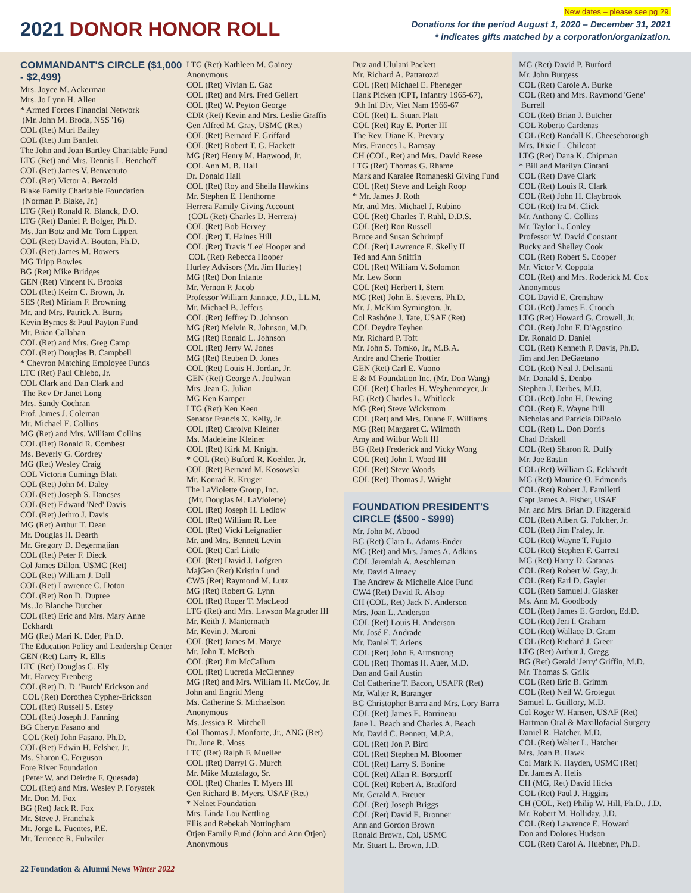2021 DONOR HONOR ROLL
New dates – please see pg 29.
Donations for the period August 1, 2020 – December 31, 2021
* indicates gifts matched by a corporation/organization.
COMMANDANT'S CIRCLE ($1,000 - $2,499)
Mrs. Joyce M. Ackerman
Mrs. Jo Lynn H. Allen
* Armed Forces Financial Network
(Mr. John M. Broda, NSS '16)
COL (Ret) Murl Bailey
COL (Ret) Jim Bartlett
The John and Joan Bartley Charitable Fund
LTG (Ret) and Mrs. Dennis L. Benchoff
COL (Ret) James V. Benvenuto
COL (Ret) Victor A. Betzold
Blake Family Charitable Foundation
(Norman P. Blake, Jr.)
LTG (Ret) Ronald R. Blanck, D.O.
LTG (Ret) Daniel P. Bolger, Ph.D.
Ms. Jan Botz and Mr. Tom Lippert
COL (Ret) David A. Bouton, Ph.D.
COL (Ret) James M. Bowers
MG Tripp Bowles
BG (Ret) Mike Bridges
GEN (Ret) Vincent K. Brooks
COL (Ret) Keirn C. Brown, Jr.
SES (Ret) Miriam F. Browning
Mr. and Mrs. Patrick A. Burns
Kevin Byrnes & Paul Payton Fund
Mr. Brian Callahan
COL (Ret) and Mrs. Greg Camp
COL (Ret) Douglas B. Campbell
* Chevron Matching Employee Funds
LTC (Ret) Paul Chlebo, Jr.
COL Clark and Dan Clark and
The Rev Dr Janet Long
Mrs. Sandy Cochran
Prof. James J. Coleman
Mr. Michael E. Collins
MG (Ret) and Mrs. William Collins
COL (Ret) Ronald R. Combest
Ms. Beverly G. Cordrey
MG (Ret) Wesley Craig
COL Victoria Cumings Blatt
COL (Ret) John M. Daley
COL (Ret) Joseph S. Dancses
COL (Ret) Edward 'Ned' Davis
COL (Ret) Jethro J. Davis
MG (Ret) Arthur T. Dean
Mr. Douglas H. Dearth
Mr. Gregory D. Degermajian
COL (Ret) Peter F. Dieck
Col James Dillon, USMC (Ret)
COL (Ret) William J. Doll
COL (Ret) Lawrence C. Doton
COL (Ret) Ron D. Dupree
Ms. Jo Blanche Dutcher
COL (Ret) Eric and Mrs. Mary Anne
Eckhardt
MG (Ret) Mari K. Eder, Ph.D.
The Education Policy and Leadership Center
GEN (Ret) Larry R. Ellis
LTC (Ret) Douglas C. Ely
Mr. Harvey Erenberg
COL (Ret) D. D. 'Butch' Erickson and
COL (Ret) Dorothea Cypher-Erickson
COL (Ret) Russell S. Estey
COL (Ret) Joseph J. Fanning
BG Cheryn Fasano and
COL (Ret) John Fasano, Ph.D.
COL (Ret) Edwin H. Felsher, Jr.
Ms. Sharon C. Ferguson
Fore River Foundation
(Peter W. and Deirdre F. Quesada)
COL (Ret) and Mrs. Wesley P. Forystek
Mr. Don M. Fox
BG (Ret) Jack R. Fox
Mr. Steve J. Franchak
Mr. Jorge L. Fuentes, P.E.
Mr. Terrence R. Fulwiler
LTG (Ret) Kathleen M. Gainey
Anonymous
COL (Ret) Vivian E. Gaz
COL (Ret) and Mrs. Fred Gellert
COL (Ret) W. Peyton George
CDR (Ret) Kevin and Mrs. Leslie Graffis
Gen Alfred M. Gray, USMC (Ret)
COL (Ret) Bernard F. Griffard
COL (Ret) Robert T. G. Hackett
MG (Ret) Henry M. Hagwood, Jr.
COL Ann M. B. Hall
Dr. Donald Hall
COL (Ret) Roy and Sheila Hawkins
Mr. Stephen E. Henthorne
Herrera Family Giving Account
(COL (Ret) Charles D. Herrera)
COL (Ret) Bob Hervey
COL (Ret) T. Haines Hill
COL (Ret) Travis 'Lee' Hooper and
COL (Ret) Rebecca Hooper
Hurley Advisors (Mr. Jim Hurley)
MG (Ret) Don Infante
Mr. Vernon P. Jacob
Professor William Jannace, J.D., LL.M.
Mr. Michael B. Jeffers
COL (Ret) Jeffrey D. Johnson
MG (Ret) Melvin R. Johnson, M.D.
MG (Ret) Ronald L. Johnson
COL (Ret) Jerry W. Jones
MG (Ret) Reuben D. Jones
COL (Ret) Louis H. Jordan, Jr.
GEN (Ret) George A. Joulwan
Mrs. Jean G. Julian
MG Ken Kamper
LTG (Ret) Ken Keen
Senator Francis X. Kelly, Jr.
COL (Ret) Carolyn Kleiner
Ms. Madeleine Kleiner
COL (Ret) Kirk M. Knight
* COL (Ret) Buford R. Koehler, Jr.
COL (Ret) Bernard M. Kosowski
Mr. Konrad R. Kruger
The LaViolette Group, Inc.
(Mr. Douglas M. LaViolette)
COL (Ret) Joseph H. Ledlow
COL (Ret) William R. Lee
COL (Ret) Vicki Leignadier
Mr. and Mrs. Bennett Levin
COL (Ret) Carl Little
COL (Ret) David J. Lofgren
MajGen (Ret) Kristin Lund
CW5 (Ret) Raymond M. Lutz
MG (Ret) Robert G. Lynn
COL (Ret) Roger T. MacLeod
LTG (Ret) and Mrs. Lawson Magruder III
Mr. Keith J. Manternach
Mr. Kevin J. Maroni
COL (Ret) James M. Marye
Mr. John T. McBeth
COL (Ret) Jim McCallum
COL (Ret) Lucretia McClenney
MG (Ret) and Mrs. William H. McCoy, Jr.
John and Engrid Meng
Ms. Catherine S. Michaelson
Anonymous
Ms. Jessica R. Mitchell
Col Thomas J. Monforte, Jr., ANG (Ret)
Dr. June R. Moss
LTC (Ret) Ralph F. Mueller
COL (Ret) Darryl G. Murch
Mr. Mike Muztafago, Sr.
COL (Ret) Charles T. Myers III
Gen Richard B. Myers, USAF (Ret)
* Nelnet Foundation
Mrs. Linda Lou Nettling
Ellis and Rebekah Nottingham
Otjen Family Fund (John and Ann Otjen)
Anonymous
Duz and Ululani Packett
Mr. Richard A. Pattarozzi
COL (Ret) Michael E. Pheneger
Hank Picken (CPT, Infantry 1965-67),
9th Inf Div, Viet Nam 1966-67
COL (Ret) L. Stuart Platt
COL (Ret) Ray E. Porter III
The Rev. Diane K. Prevary
Mrs. Frances L. Ramsay
CH (COL, Ret) and Mrs. David Reese
LTG (Ret) Thomas G. Rhame
Mark and Karalee Romaneski Giving Fund
COL (Ret) Steve and Leigh Roop
* Mr. James J. Roth
Mr. and Mrs. Michael J. Rubino
COL (Ret) Charles T. Ruhl, D.D.S.
COL (Ret) Ron Russell
Bruce and Susan Schrimpf
COL (Ret) Lawrence E. Skelly II
Ted and Ann Sniffin
COL (Ret) William V. Solomon
Mr. Lew Sonn
COL (Ret) Herbert I. Stern
MG (Ret) John E. Stevens, Ph.D.
Mr. J. McKim Symington, Jr.
Col Rashóne J. Tate, USAF (Ret)
COL Deydre Teyhen
Mr. Richard P. Toft
Mr. John S. Tomko, Jr., M.B.A.
Andre and Cherie Trottier
GEN (Ret) Carl E. Vuono
E & M Foundation Inc. (Mr. Don Wang)
COL (Ret) Charles H. Weyhenmeyer, Jr.
BG (Ret) Charles L. Whitlock
MG (Ret) Steve Wickstrom
COL (Ret) and Mrs. Duane E. Williams
MG (Ret) Margaret C. Wilmoth
Amy and Wilbur Wolf III
BG (Ret) Frederick and Vicky Wong
COL (Ret) John I. Wood III
COL (Ret) Steve Woods
COL (Ret) Thomas J. Wright
FOUNDATION PRESIDENT'S CIRCLE ($500 - $999)
Mr. John M. Abood
BG (Ret) Clara L. Adams-Ender
MG (Ret) and Mrs. James A. Adkins
COL Jeremiah A. Aeschleman
Mr. David Almacy
The Andrew & Michelle Aloe Fund
CW4 (Ret) David R. Alsop
CH (COL, Ret) Jack N. Anderson
Mrs. Joan L. Anderson
COL (Ret) Louis H. Anderson
Mr. José E. Andrade
Mr. Daniel T. Ariens
COL (Ret) John F. Armstrong
COL (Ret) Thomas H. Auer, M.D.
Dan and Gail Austin
Col Catherine T. Bacon, USAFR (Ret)
Mr. Walter R. Baranger
BG Christopher Barra and Mrs. Lory Barra
COL (Ret) James E. Barrineau
Jane L. Beach and Charles A. Beach
Mr. David C. Bennett, M.P.A.
COL (Ret) Jon P. Bird
COL (Ret) Stephen M. Bloomer
COL (Ret) Larry S. Bonine
COL (Ret) Allan R. Borstorff
COL (Ret) Robert A. Bradford
Mr. Gerald A. Breuer
COL (Ret) Joseph Briggs
COL (Ret) David E. Bronner
Ann and Gordon Brown
Ronald Brown, Cpl, USMC
Mr. Stuart L. Brown, J.D.
MG (Ret) David P. Burford
Mr. John Burgess
COL (Ret) Carole A. Burke
COL (Ret) and Mrs. Raymond 'Gene'
Burrell
COL (Ret) Brian J. Butcher
COL Roberto Cardenas
COL (Ret) Randall K. Cheeseborough
Mrs. Dixie L. Chilcoat
LTG (Ret) Dana K. Chipman
* Bill and Marilyn Cintani
COL (Ret) Dave Clark
COL (Ret) Louis R. Clark
COL (Ret) John H. Claybrook
COL (Ret) Ira M. Click
Mr. Anthony C. Collins
Mr. Taylor L. Conley
Professor W. David Constant
Bucky and Shelley Cook
COL (Ret) Robert S. Cooper
Mr. Victor V. Coppola
COL (Ret) and Mrs. Roderick M. Cox
Anonymous
COL David E. Crenshaw
COL (Ret) James E. Crouch
LTG (Ret) Howard G. Crowell, Jr.
COL (Ret) John F. D'Agostino
Dr. Ronald D. Daniel
COL (Ret) Kenneth P. Davis, Ph.D.
Jim and Jen DeGaetano
COL (Ret) Neal J. Delisanti
Mr. Donald S. Denbo
Stephen J. Derbes, M.D.
COL (Ret) John H. Dewing
COL (Ret) E. Wayne Dill
Nicholas and Patricia DiPaolo
COL (Ret) L. Don Dorris
Chad Driskell
COL (Ret) Sharon R. Duffy
Mr. Joe Eastin
COL (Ret) William G. Eckhardt
MG (Ret) Maurice O. Edmonds
COL (Ret) Robert J. Familetti
Capt James A. Fisher, USAF
Mr. and Mrs. Brian D. Fitzgerald
COL (Ret) Albert G. Folcher, Jr.
COL (Ret) Jim Fraley, Jr.
COL (Ret) Wayne T. Fujito
COL (Ret) Stephen F. Garrett
MG (Ret) Harry D. Gatanas
COL (Ret) Robert W. Gay, Jr.
COL (Ret) Earl D. Gayler
COL (Ret) Samuel J. Glasker
Ms. Ann M. Goodbody
COL (Ret) James E. Gordon, Ed.D.
COL (Ret) Jeri I. Graham
COL (Ret) Wallace D. Gram
COL (Ret) Richard J. Greer
LTG (Ret) Arthur J. Gregg
BG (Ret) Gerald 'Jerry' Griffin, M.D.
Mr. Thomas S. Grilk
COL (Ret) Eric B. Grimm
COL (Ret) Neil W. Grotegut
Samuel L. Guillory, M.D.
Col Roger W. Hansen, USAF (Ret)
Hartman Oral & Maxillofacial Surgery
Daniel R. Hatcher, M.D.
COL (Ret) Walter L. Hatcher
Mrs. Joan B. Hawk
Col Mark K. Hayden, USMC (Ret)
Dr. James A. Helis
CH (MG, Ret) David Hicks
COL (Ret) Paul J. Higgins
CH (COL, Ret) Philip W. Hill, Ph.D., J.D.
Mr. Robert M. Holliday, J.D.
COL (Ret) Lawrence E. Howard
Don and Dolores Hudson
COL (Ret) Carol A. Huebner, Ph.D.
22 Foundation & Alumni News Winter 2022